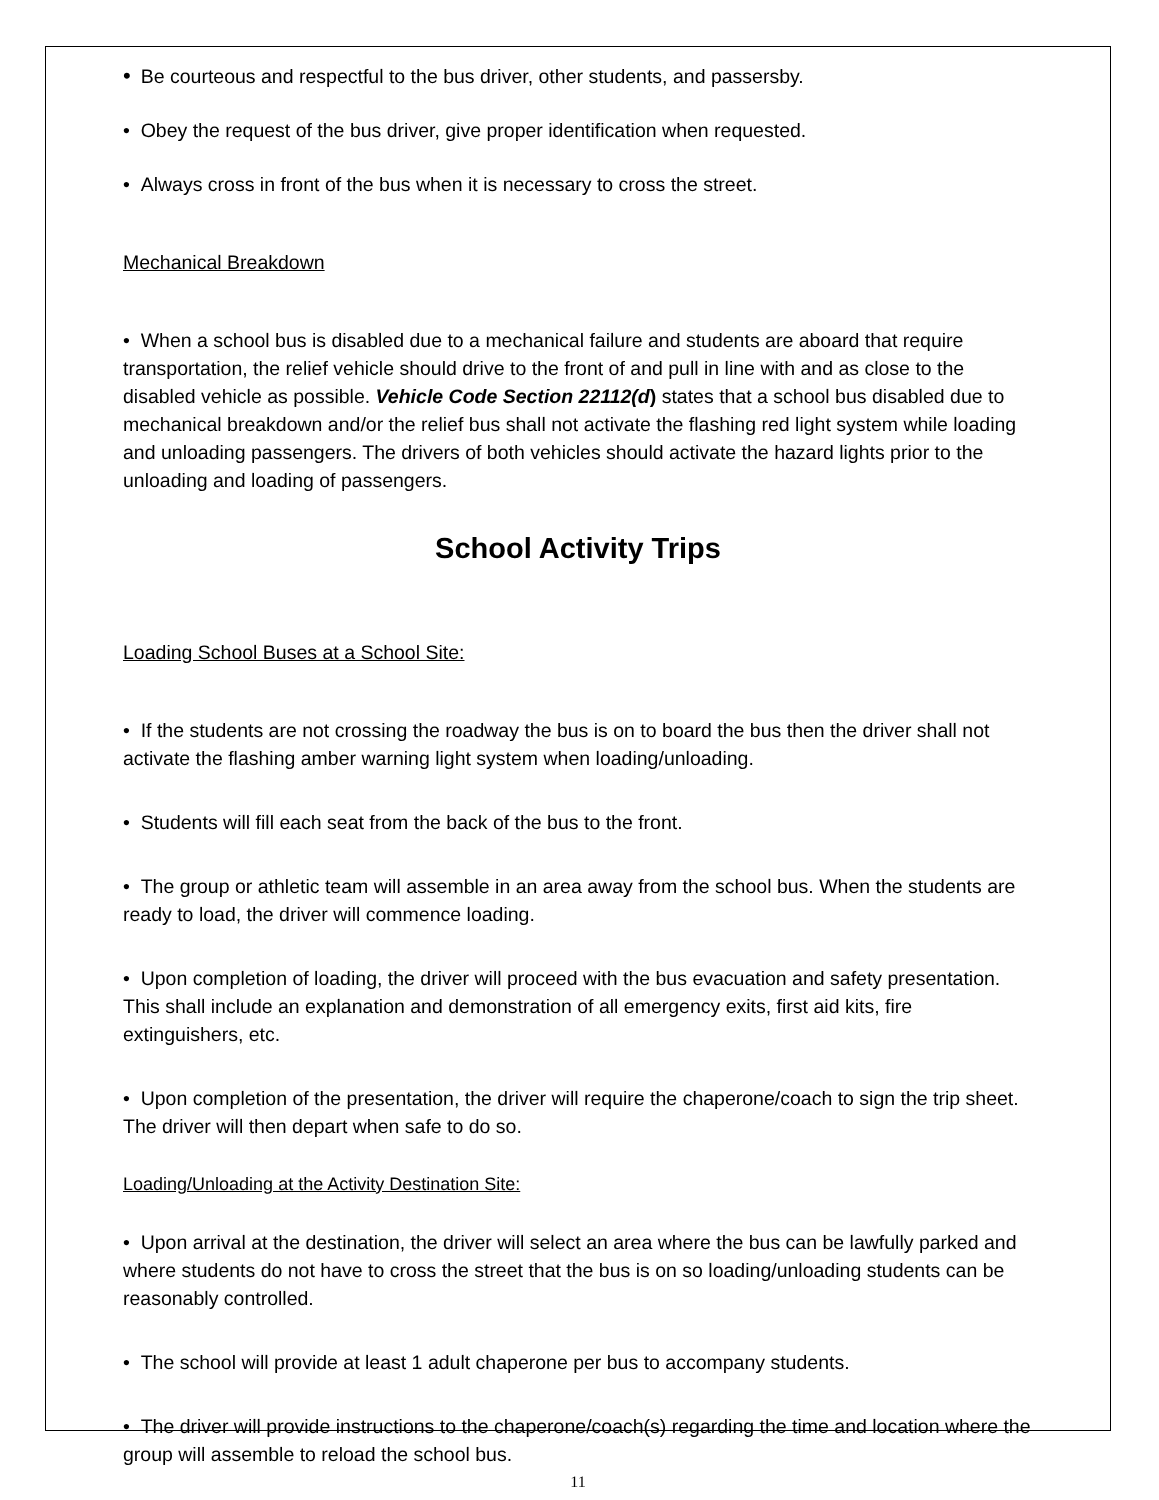• Be courteous and respectful to the bus driver, other students, and passersby.
• Obey the request of the bus driver, give proper identification when requested.
• Always cross in front of the bus when it is necessary to cross the street.
Mechanical Breakdown
• When a school bus is disabled due to a mechanical failure and students are aboard that require transportation, the relief vehicle should drive to the front of and pull in line with and as close to the disabled vehicle as possible. Vehicle Code Section 22112(d) states that a school bus disabled due to mechanical breakdown and/or the relief bus shall not activate the flashing red light system while loading and unloading passengers. The drivers of both vehicles should activate the hazard lights prior to the unloading and loading of passengers.
School Activity Trips
Loading School Buses at a School Site:
• If the students are not crossing the roadway the bus is on to board the bus then the driver shall not activate the flashing amber warning light system when loading/unloading.
• Students will fill each seat from the back of the bus to the front.
• The group or athletic team will assemble in an area away from the school bus. When the students are ready to load, the driver will commence loading.
• Upon completion of loading, the driver will proceed with the bus evacuation and safety presentation. This shall include an explanation and demonstration of all emergency exits, first aid kits, fire extinguishers, etc.
• Upon completion of the presentation, the driver will require the chaperone/coach to sign the trip sheet. The driver will then depart when safe to do so.
Loading/Unloading at the Activity Destination Site:
• Upon arrival at the destination, the driver will select an area where the bus can be lawfully parked and where students do not have to cross the street that the bus is on so loading/unloading students can be reasonably controlled.
• The school will provide at least 1 adult chaperone per bus to accompany students.
• The driver will provide instructions to the chaperone/coach(s) regarding the time and location where the group will assemble to reload the school bus.
11